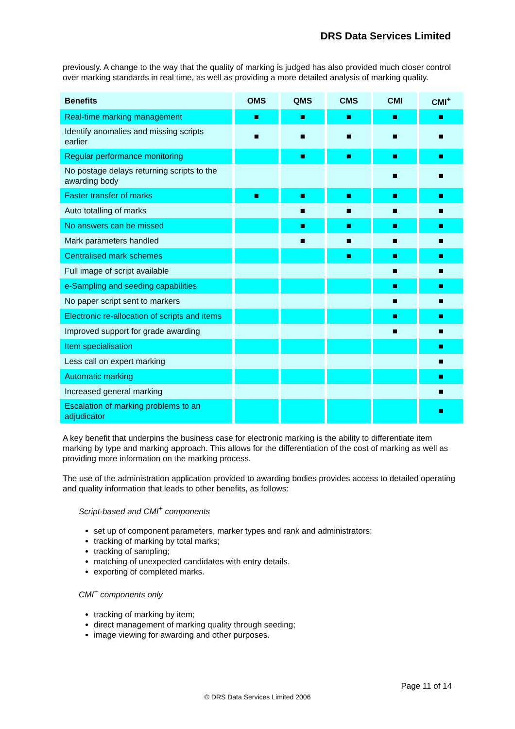DRS Data Services Limited
previously. A change to the way that the quality of marking is judged has also provided much closer control over marking standards in real time, as well as providing a more detailed analysis of marking quality.
| Benefits | OMS | QMS | CMS | CMI | CMI<sup>+</sup> |
| --- | --- | --- | --- | --- | --- |
| Real-time marking management | ■ | ■ | ■ | ■ | ■ |
| Identify anomalies and missing scripts earlier | ■ | ■ | ■ | ■ | ■ |
| Regular performance monitoring | | ■ | ■ | ■ | ■ |
| No postage delays returning scripts to the awarding body | | | | ■ | ■ |
| Faster transfer of marks | ■ | ■ | ■ | ■ | ■ |
| Auto totalling of marks | | ■ | ■ | ■ | ■ |
| No answers can be missed | | ■ | ■ | ■ | ■ |
| Mark parameters handled | | ■ | ■ | ■ | ■ |
| Centralised mark schemes | | | ■ | ■ | ■ |
| Full image of script available | | | | ■ | ■ |
| e-Sampling and seeding capabilities | | | | ■ | ■ |
| No paper script sent to markers | | | | ■ | ■ |
| Electronic re-allocation of scripts and items | | | | ■ | ■ |
| Improved support for grade awarding | | | | ■ | ■ |
| Item specialisation | | | | | ■ |
| Less call on expert marking | | | | | ■ |
| Automatic marking | | | | | ■ |
| Increased general marking | | | | | ■ |
| Escalation of marking problems to an adjudicator | | | | | ■ |
A key benefit that underpins the business case for electronic marking is the ability to differentiate item marking by type and marking approach. This allows for the differentiation of the cost of marking as well as providing more information on the marking process.
The use of the administration application provided to awarding bodies provides access to detailed operating and quality information that leads to other benefits, as follows:
Script-based and CMI<sup>+</sup> components
set up of component parameters, marker types and rank and administrators;
tracking of marking by total marks;
tracking of sampling;
matching of unexpected candidates with entry details.
exporting of completed marks.
CMI<sup>+</sup> components only
tracking of marking by item;
direct management of marking quality through seeding;
image viewing for awarding and other purposes.
Page 11 of 14
© DRS Data Services Limited 2006